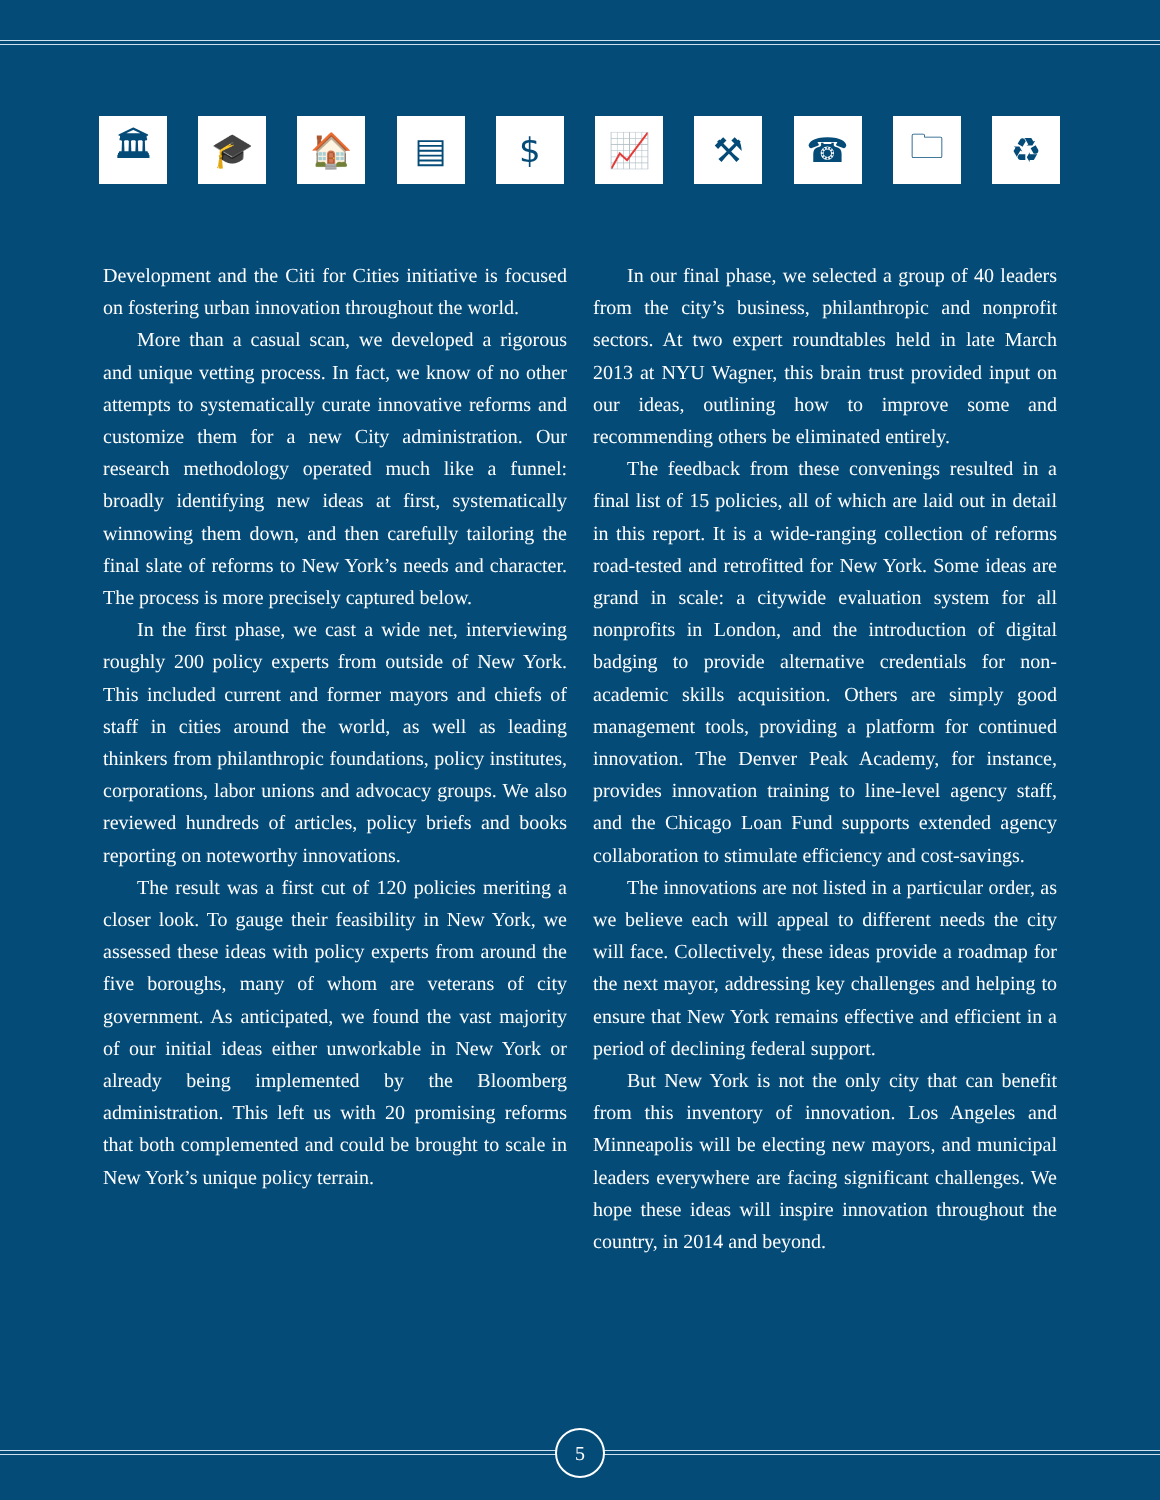🏛 🎓 🏠 ▤ $ 📈 ⚒ ☎ 🗀 ♻
Development and the Citi for Cities initiative is focused on fostering urban innovation throughout the world.
More than a casual scan, we developed a rigorous and unique vetting process. In fact, we know of no other attempts to systematically curate innovative reforms and customize them for a new City administration. Our research methodology operated much like a funnel: broadly identifying new ideas at first, systematically winnowing them down, and then carefully tailoring the final slate of reforms to New York’s needs and character. The process is more precisely captured below.
In the first phase, we cast a wide net, interviewing roughly 200 policy experts from outside of New York. This included current and former mayors and chiefs of staff in cities around the world, as well as leading thinkers from philanthropic foundations, policy institutes, corporations, labor unions and advocacy groups. We also reviewed hundreds of articles, policy briefs and books reporting on noteworthy innovations.
The result was a first cut of 120 policies meriting a closer look. To gauge their feasibility in New York, we assessed these ideas with policy experts from around the five boroughs, many of whom are veterans of city government. As anticipated, we found the vast majority of our initial ideas either unworkable in New York or already being implemented by the Bloomberg administration. This left us with 20 promising reforms that both complemented and could be brought to scale in New York’s unique policy terrain.
In our final phase, we selected a group of 40 leaders from the city’s business, philanthropic and nonprofit sectors. At two expert roundtables held in late March 2013 at NYU Wagner, this brain trust provided input on our ideas, outlining how to improve some and recommending others be eliminated entirely.
The feedback from these convenings resulted in a final list of 15 policies, all of which are laid out in detail in this report. It is a wide-ranging collection of reforms road-tested and retrofitted for New York. Some ideas are grand in scale: a citywide evaluation system for all nonprofits in London, and the introduction of digital badging to provide alternative credentials for non-academic skills acquisition. Others are simply good management tools, providing a platform for continued innovation. The Denver Peak Academy, for instance, provides innovation training to line-level agency staff, and the Chicago Loan Fund supports extended agency collaboration to stimulate efficiency and cost-savings.
The innovations are not listed in a particular order, as we believe each will appeal to different needs the city will face. Collectively, these ideas provide a roadmap for the next mayor, addressing key challenges and helping to ensure that New York remains effective and efficient in a period of declining federal support.
But New York is not the only city that can benefit from this inventory of innovation. Los Angeles and Minneapolis will be electing new mayors, and municipal leaders everywhere are facing significant challenges. We hope these ideas will inspire innovation throughout the country, in 2014 and beyond.
5